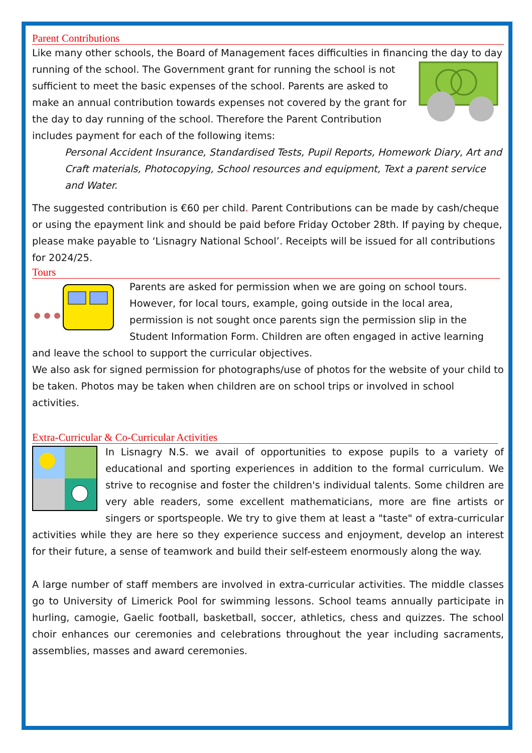Parent Contributions
Like many other schools, the Board of Management faces difficulties in financing the day to day running of the school. The Government grant for running the school is not sufficient to meet the basic expenses of the school. Parents are asked to make an annual contribution towards expenses not covered by the grant for the day to day running of the school. Therefore the Parent Contribution includes payment for each of the following items:
Personal Accident Insurance, Standardised Tests, Pupil Reports, Homework Diary, Art and Craft materials, Photocopying, School resources and equipment, Text a parent service and Water.
The suggested contribution is €60 per child. Parent Contributions can be made by cash/cheque or using the epayment link and should be paid before Friday October 28th. If paying by cheque, please make payable to ‘Lisnagry National School’. Receipts will be issued for all contributions for 2024/25.
Tours
Parents are asked for permission when we are going on school tours. However, for local tours, example, going outside in the local area, permission is not sought once parents sign the permission slip in the Student Information Form. Children are often engaged in active learning and leave the school to support the curricular objectives.
We also ask for signed permission for photographs/use of photos for the website of your child to be taken. Photos may be taken when children are on school trips or involved in school activities.
Extra-Curricular & Co-Curricular Activities
In Lisnagry N.S. we avail of opportunities to expose pupils to a variety of educational and sporting experiences in addition to the formal curriculum. We strive to recognise and foster the children's individual talents. Some children are very able readers, some excellent mathematicians, more are fine artists or singers or sportspeople. We try to give them at least a "taste" of extra-curricular activities while they are here so they experience success and enjoyment, develop an interest for their future, a sense of teamwork and build their self-esteem enormously along the way.
A large number of staff members are involved in extra-curricular activities. The middle classes go to University of Limerick Pool for swimming lessons. School teams annually participate in hurling, camogie, Gaelic football, basketball, soccer, athletics, chess and quizzes. The school choir enhances our ceremonies and celebrations throughout the year including sacraments, assemblies, masses and award ceremonies.